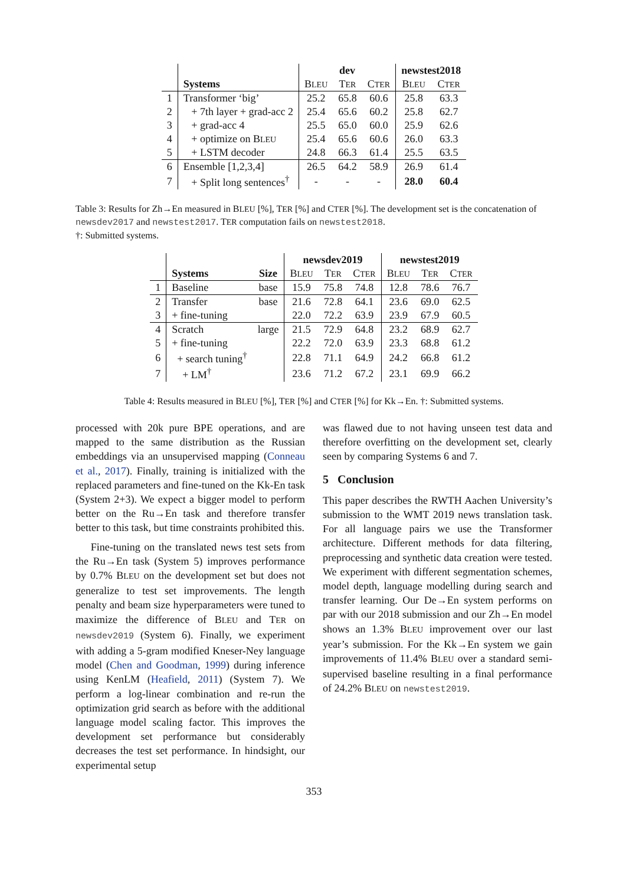| | | dev | | | newstest2018 | |
| | Systems | B LEU | T ER | C TER | B LEU | C TER |
| 1 | Transformer ‘big’ | 25.2 | 65.8 | 60.6 | 25.8 | 63.3 |
| 2 | + 7th layer + grad-acc 2 | 25.4 | 65.6 | 60.2 | 25.8 | 62.7 |
| 3 | + grad-acc 4 | 25.5 | 65.0 | 60.0 | 25.9 | 62.6 |
| 4 | + optimize on B LEU | 25.4 | 65.6 | 60.6 | 26.0 | 63.3 |
| 5 | + LSTM decoder | 24.8 | 66.3 | 61.4 | 25.5 | 63.5 |
| 6 | Ensemble [1,2,3,4] | 26.5 | 64.2 | 58.9 | 26.9 | 61.4 |
| 7 | + Split long sentences<sup>†</sup> | - | - | - | 28.0 | 60.4 |
Table 3: Results for Zh→En measured in BLEU [%], TER [%] and CTER [%]. The development set is the concatenation of newsdev2017 and newstest2017. TER computation fails on newstest2018.
†: Submitted systems.
| | | | newsdev2019 | | | newstest2019 | | |
| | Systems | Size | B LEU | T ER | C TER | B LEU | T ER | C TER |
| 1 | Baseline | base | 15.9 | 75.8 | 74.8 | 12.8 | 78.6 | 76.7 |
| 2 | Transfer | base | 21.6 | 72.8 | 64.1 | 23.6 | 69.0 | 62.5 |
| 3 | + fine-tuning | | 22.0 | 72.2 | 63.9 | 23.9 | 67.9 | 60.5 |
| 4 | Scratch | large | 21.5 | 72.9 | 64.8 | 23.2 | 68.9 | 62.7 |
| 5 | + fine-tuning | | 22.2 | 72.0 | 63.9 | 23.3 | 68.8 | 61.2 |
| 6 | + search tuning<sup>†</sup> | | 22.8 | 71.1 | 64.9 | 24.2 | 66.8 | 61.2 |
| 7 | + LM<sup>†</sup> | | 23.6 | 71.2 | 67.2 | 23.1 | 69.9 | 66.2 |
Table 4: Results measured in BLEU [%], TER [%] and CTER [%] for Kk→En. †: Submitted systems.
processed with 20k pure BPE operations, and are mapped to the same distribution as the Russian embeddings via an unsupervised mapping (Conneau et al., 2017). Finally, training is initialized with the replaced parameters and fine-tuned on the Kk-En task (System 2+3). We expect a bigger model to perform better on the Ru→En task and therefore transfer better to this task, but time constraints prohibited this.
Fine-tuning on the translated news test sets from the Ru→En task (System 5) improves performance by 0.7% BLEU on the development set but does not generalize to test set improvements. The length penalty and beam size hyperparameters were tuned to maximize the difference of BLEU and TER on newsdev2019 (System 6). Finally, we experiment with adding a 5-gram modified Kneser-Ney language model (Chen and Goodman, 1999) during inference using KenLM (Heafield, 2011) (System 7). We perform a log-linear combination and re-run the optimization grid search as before with the additional language model scaling factor. This improves the development set performance but considerably decreases the test set performance. In hindsight, our experimental setup
was flawed due to not having unseen test data and therefore overfitting on the development set, clearly seen by comparing Systems 6 and 7.
5 Conclusion
This paper describes the RWTH Aachen University’s submission to the WMT 2019 news translation task. For all language pairs we use the Transformer architecture. Different methods for data filtering, preprocessing and synthetic data creation were tested. We experiment with different segmentation schemes, model depth, language modelling during search and transfer learning. Our De→En system performs on par with our 2018 submission and our Zh→En model shows an 1.3% BLEU improvement over our last year’s submission. For the Kk→En system we gain improvements of 11.4% BLEU over a standard semi-supervised baseline resulting in a final performance of 24.2% BLEU on newstest2019.
353